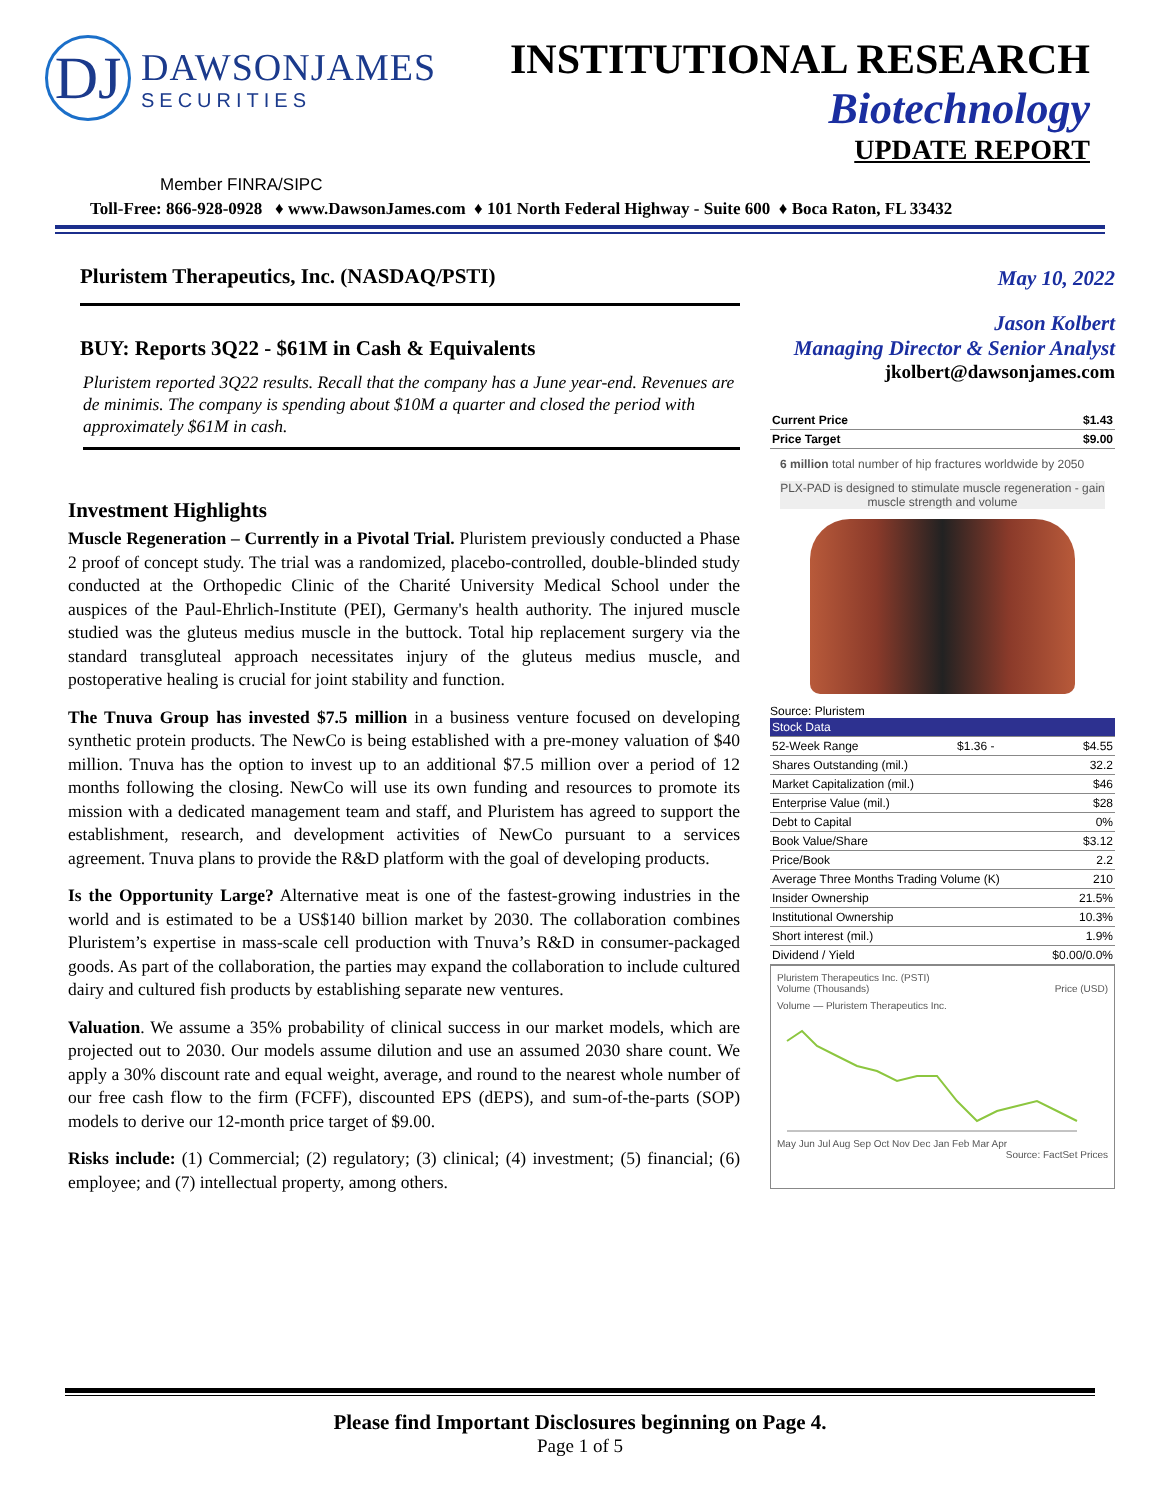DJ
DAWSONJAMES
SECURITIES
INSTITUTIONAL RESEARCH
Biotechnology
UPDATE REPORT
Member FINRA/SIPC
Toll-Free: 866-928-0928 ♦ www.DawsonJames.com ♦ 101 North Federal Highway - Suite 600 ♦ Boca Raton, FL 33432
Pluristem Therapeutics, Inc. (NASDAQ/PSTI)
BUY: Reports 3Q22 - $61M in Cash & Equivalents
Pluristem reported 3Q22 results. Recall that the company has a June year-end. Revenues are de minimis. The company is spending about $10M a quarter and closed the period with approximately $61M in cash.
Investment Highlights
Muscle Regeneration – Currently in a Pivotal Trial. Pluristem previously conducted a Phase 2 proof of concept study. The trial was a randomized, placebo-controlled, double-blinded study conducted at the Orthopedic Clinic of the Charité University Medical School under the auspices of the Paul-Ehrlich-Institute (PEI), Germany's health authority. The injured muscle studied was the gluteus medius muscle in the buttock. Total hip replacement surgery via the standard transgluteal approach necessitates injury of the gluteus medius muscle, and postoperative healing is crucial for joint stability and function.
The Tnuva Group has invested $7.5 million in a business venture focused on developing synthetic protein products. The NewCo is being established with a pre-money valuation of $40 million. Tnuva has the option to invest up to an additional $7.5 million over a period of 12 months following the closing. NewCo will use its own funding and resources to promote its mission with a dedicated management team and staff, and Pluristem has agreed to support the establishment, research, and development activities of NewCo pursuant to a services agreement. Tnuva plans to provide the R&D platform with the goal of developing products.
Is the Opportunity Large? Alternative meat is one of the fastest-growing industries in the world and is estimated to be a US$140 billion market by 2030. The collaboration combines Pluristem’s expertise in mass-scale cell production with Tnuva’s R&D in consumer-packaged goods. As part of the collaboration, the parties may expand the collaboration to include cultured dairy and cultured fish products by establishing separate new ventures.
Valuation. We assume a 35% probability of clinical success in our market models, which are projected out to 2030. Our models assume dilution and use an assumed 2030 share count. We apply a 30% discount rate and equal weight, average, and round to the nearest whole number of our free cash flow to the firm (FCFF), discounted EPS (dEPS), and sum-of-the-parts (SOP) models to derive our 12-month price target of $9.00.
Risks include: (1) Commercial; (2) regulatory; (3) clinical; (4) investment; (5) financial; (6) employee; and (7) intellectual property, among others.
May 10, 2022
Jason Kolbert
Managing Director & Senior Analyst
jkolbert@dawsonjames.com
| Current Price | $1.43 |
| Price Target | $9.00 |
6 million total number of hip fractures worldwide by 2050
PLX-PAD is designed to stimulate muscle regeneration - gain muscle strength and volume
Source: Pluristem
| Stock Data | | |
| --- | --- | --- |
| 52-Week Range | $1.36 - | $4.55 |
| Shares Outstanding (mil.) | | 32.2 |
| Market Capitalization (mil.) | | $46 |
| Enterprise Value (mil.) | | $28 |
| Debt to Capital | | 0% |
| Book Value/Share | | $3.12 |
| Price/Book | | 2.2 |
| Average Three Months Trading Volume (K) | | 210 |
| Insider Ownership | | 21.5% |
| Institutional Ownership | | 10.3% |
| Short interest (mil.) | | 1.9% |
| Dividend / Yield | | $0.00/0.0% |
Pluristem Therapeutics Inc. (PSTI)
Volume (Thousands) Price (USD)
Volume — Pluristem Therapeutics Inc.
May Jun Jul Aug Sep Oct Nov Dec Jan Feb Mar Apr
Source: FactSet Prices
Please find Important Disclosures beginning on Page 4.
Page 1 of 5